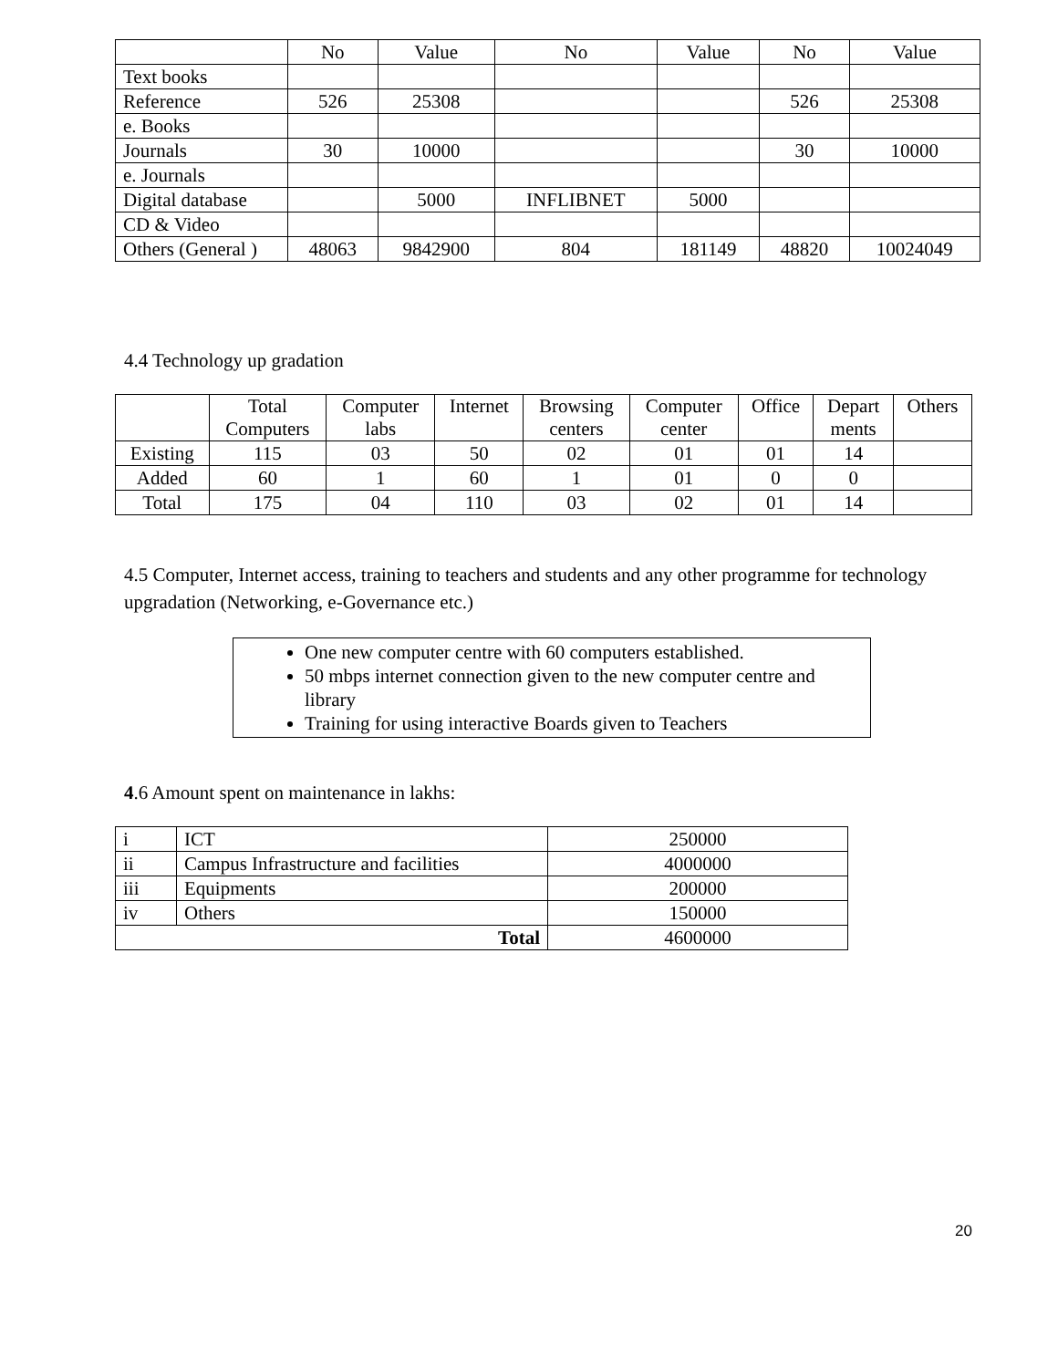| | No | Value | No | Value | No | Value |
| --- | --- | --- | --- | --- | --- | --- |
| Text books | | | | | | |
| Reference | 526 | 25308 | | | 526 | 25308 |
| e. Books | | | | | | |
| Journals | 30 | 10000 | | | 30 | 10000 |
| e. Journals | | | | | | |
| Digital database | | 5000 | INFLIBNET | 5000 | | |
| CD & Video | | | | | | |
| Others (General ) | 48063 | 9842900 | 804 | 181149 | 48820 | 10024049 |
4.4 Technology up gradation
| | Total Computers | Computer labs | Internet | Browsing centers | Computer center | Office | Depart ments | Others |
| --- | --- | --- | --- | --- | --- | --- | --- | --- |
| Existing | 115 | 03 | 50 | 02 | 01 | 01 | 14 | |
| Added | 60 | 1 | 60 | 1 | 01 | 0 | 0 | |
| Total | 175 | 04 | 110 | 03 | 02 | 01 | 14 | |
4.5 Computer, Internet access, training to teachers and students and any other programme for technology upgradation (Networking, e-Governance etc.)
One new computer centre with 60 computers established.
50 mbps internet connection given to the new computer centre and library
Training for using interactive Boards given to Teachers
4.6 Amount spent on maintenance in lakhs:
| i | ICT | 250000 |
| ii | Campus Infrastructure and facilities | 4000000 |
| iii | Equipments | 200000 |
| iv | Others | 150000 |
| Total | | 4600000 |
20